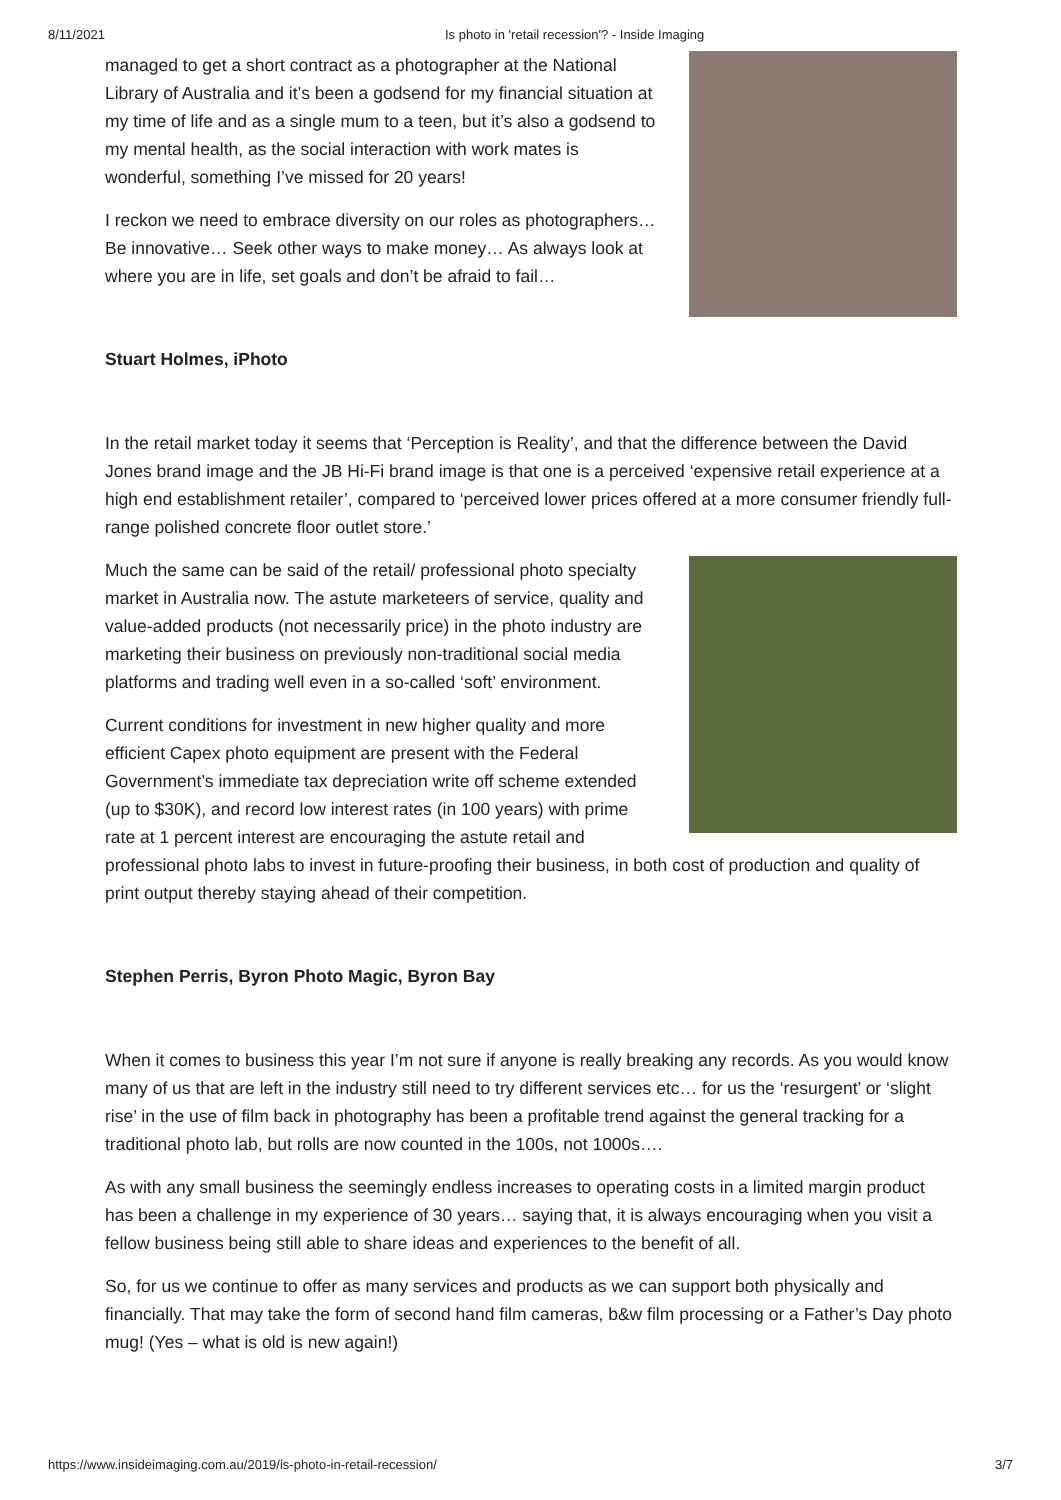8/11/2021 Is photo in 'retail recession'? - Inside Imaging
managed to get a short contract as a photographer at the National Library of Australia and it’s been a godsend for my financial situation at my time of life and as a single mum to a teen, but it’s also a godsend to my mental health, as the social interaction with work mates is wonderful, something I’ve missed for 20 years!
I reckon we need to embrace diversity on our roles as photographers… Be innovative… Seek other ways to make money… As always look at where you are in life, set goals and don’t be afraid to fail…
Stuart Holmes, iPhoto
In the retail market today it seems that ‘Perception is Reality’, and that the difference between the David Jones brand image and the JB Hi-Fi brand image is that one is a perceived ‘expensive retail experience at a high end establishment retailer’, compared to ‘perceived lower prices offered at a more consumer friendly full-range polished concrete floor outlet store.’
Much the same can be said of the retail/ professional photo specialty market in Australia now. The astute marketeers of service, quality and value-added products (not necessarily price) in the photo industry are marketing their business on previously non-traditional social media platforms and trading well even in a so-called ‘soft’ environment.
Current conditions for investment in new higher quality and more efficient Capex photo equipment are present with the Federal Government’s immediate tax depreciation write off scheme extended (up to $30K), and record low interest rates (in 100 years) with prime rate at 1 percent interest are encouraging the astute retail and professional photo labs to invest in future-proofing their business, in both cost of production and quality of print output thereby staying ahead of their competition.
Stephen Perris, Byron Photo Magic, Byron Bay
When it comes to business this year I’m not sure if anyone is really breaking any records. As you would know many of us that are left in the industry still need to try different services etc… for us the ‘resurgent’ or ‘slight rise’ in the use of film back in photography has been a profitable trend against the general tracking for a traditional photo lab, but rolls are now counted in the 100s, not 1000s….
As with any small business the seemingly endless increases to operating costs in a limited margin product has been a challenge in my experience of 30 years… saying that, it is always encouraging when you visit a fellow business being still able to share ideas and experiences to the benefit of all.
So, for us we continue to offer as many services and products as we can support both physically and financially. That may take the form of second hand film cameras, b&w film processing or a Father’s Day photo mug! (Yes – what is old is new again!)
https://www.insideimaging.com.au/2019/is-photo-in-retail-recession/ 3/7